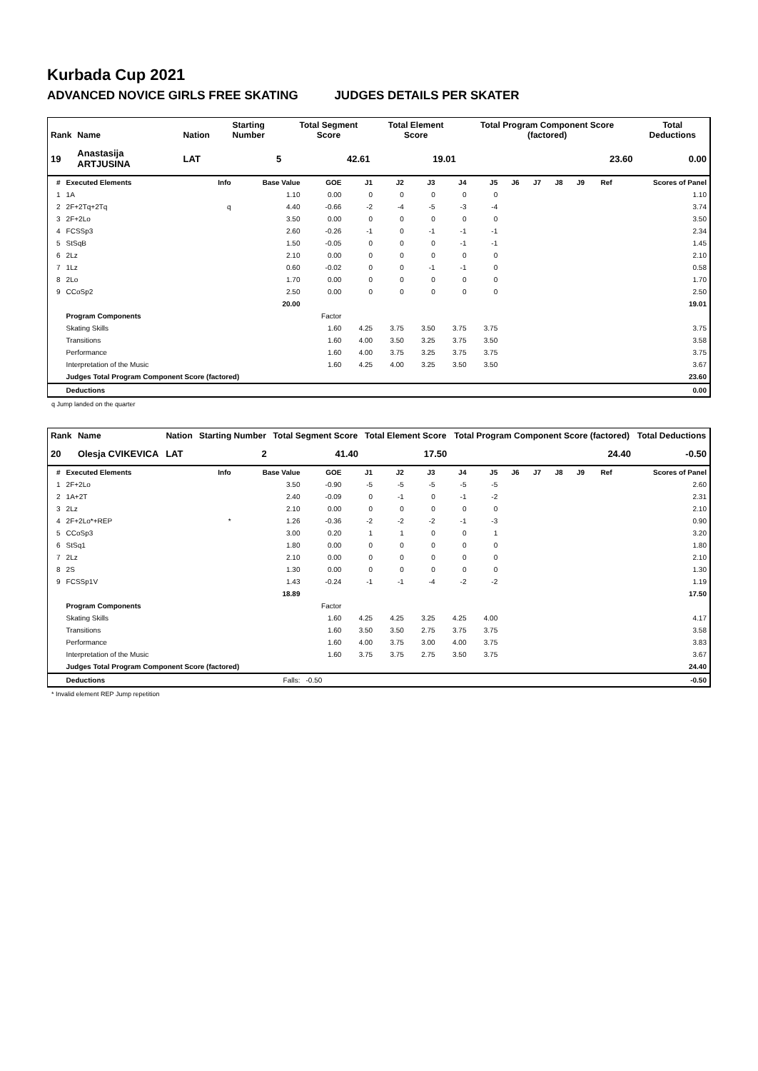Kurbada Cup 2021
ADVANCED NOVICE GIRLS FREE SKATING JUDGES DETAILS PER SKATER
| Rank | Name | Nation | Starting Number | Total Segment Score | Total Element Score | Total Program Component Score (factored) | Total Deductions |
| --- | --- | --- | --- | --- | --- | --- | --- |
| 19 | Anastasija ARTJUSINA | LAT | 5 | 42.61 | 19.01 | 23.60 | 0.00 |
| # | Executed Elements | Info | Base Value | GOE | J1 | J2 | J3 | J4 | J5 | J6 | J7 | J8 | J9 | Ref | Scores of Panel |
| --- | --- | --- | --- | --- | --- | --- | --- | --- | --- | --- | --- | --- | --- | --- | --- |
| 1 | 1A | | 1.10 | 0.00 | 0 | 0 | 0 | 0 | 0 | | | | | | 1.10 |
| 2 | 2F+2Tq+2Tq | q | 4.40 | -0.66 | -2 | -4 | -5 | -3 | -4 | | | | | | 3.74 |
| 3 | 2F+2Lo | | 3.50 | 0.00 | 0 | 0 | 0 | 0 | 0 | | | | | | 3.50 |
| 4 | FCSSp3 | | 2.60 | -0.26 | -1 | 0 | -1 | -1 | -1 | | | | | | 2.34 |
| 5 | StSqB | | 1.50 | -0.05 | 0 | 0 | 0 | -1 | -1 | | | | | | 1.45 |
| 6 | 2Lz | | 2.10 | 0.00 | 0 | 0 | 0 | 0 | 0 | | | | | | 2.10 |
| 7 | 1Lz | | 0.60 | -0.02 | 0 | 0 | -1 | -1 | 0 | | | | | | 0.58 |
| 8 | 2Lo | | 1.70 | 0.00 | 0 | 0 | 0 | 0 | 0 | | | | | | 1.70 |
| 9 | CCoSp2 | | 2.50 | 0.00 | 0 | 0 | 0 | 0 | 0 | | | | | | 2.50 |
| | | | 20.00 | | | | | | | | | | | | 19.01 |
| | Program Components | | | Factor | | | | | | | | | | | |
| | Skating Skills | | | 1.60 | 4.25 | 3.75 | 3.50 | 3.75 | 3.75 | | | | | | 3.75 |
| | Transitions | | | 1.60 | 4.00 | 3.50 | 3.25 | 3.75 | 3.50 | | | | | | 3.58 |
| | Performance | | | 1.60 | 4.00 | 3.75 | 3.25 | 3.75 | 3.75 | | | | | | 3.75 |
| | Interpretation of the Music | | | 1.60 | 4.25 | 4.00 | 3.25 | 3.50 | 3.50 | | | | | | 3.67 |
| | Judges Total Program Component Score (factored) | | | | | | | | | | | | | | 23.60 |
| | Deductions | | | | | | | | | | | | | | 0.00 |
q Jump landed on the quarter
| Rank | Name | Nation | Starting Number | Total Segment Score | Total Element Score | Total Program Component Score (factored) | Total Deductions |
| --- | --- | --- | --- | --- | --- | --- | --- |
| 20 | Olesja CVIKEVICA | LAT | 2 | 41.40 | 17.50 | 24.40 | -0.50 |
| # | Executed Elements | Info | Base Value | GOE | J1 | J2 | J3 | J4 | J5 | J6 | J7 | J8 | J9 | Ref | Scores of Panel |
| --- | --- | --- | --- | --- | --- | --- | --- | --- | --- | --- | --- | --- | --- | --- | --- |
| 1 | 2F+2Lo | | 3.50 | -0.90 | -5 | -5 | -5 | -5 | -5 | | | | | | 2.60 |
| 2 | 1A+2T | | 2.40 | -0.09 | 0 | -1 | 0 | -1 | -2 | | | | | | 2.31 |
| 3 | 2Lz | | 2.10 | 0.00 | 0 | 0 | 0 | 0 | 0 | | | | | | 2.10 |
| 4 | 2F+2Lo*+REP | * | 1.26 | -0.36 | -2 | -2 | -2 | -1 | -3 | | | | | | 0.90 |
| 5 | CCoSp3 | | 3.00 | 0.20 | 1 | 1 | 0 | 0 | 1 | | | | | | 3.20 |
| 6 | StSq1 | | 1.80 | 0.00 | 0 | 0 | 0 | 0 | 0 | | | | | | 1.80 |
| 7 | 2Lz | | 2.10 | 0.00 | 0 | 0 | 0 | 0 | 0 | | | | | | 2.10 |
| 8 | 2S | | 1.30 | 0.00 | 0 | 0 | 0 | 0 | 0 | | | | | | 1.30 |
| 9 | FCSSp1V | | 1.43 | -0.24 | -1 | -1 | -4 | -2 | -2 | | | | | | 1.19 |
| | | | 18.89 | | | | | | | | | | | | 17.50 |
| | Program Components | | | Factor | | | | | | | | | | | |
| | Skating Skills | | | 1.60 | 4.25 | 4.25 | 3.25 | 4.25 | 4.00 | | | | | | 4.17 |
| | Transitions | | | 1.60 | 3.50 | 3.50 | 2.75 | 3.75 | 3.75 | | | | | | 3.58 |
| | Performance | | | 1.60 | 4.00 | 3.75 | 3.00 | 4.00 | 3.75 | | | | | | 3.83 |
| | Interpretation of the Music | | | 1.60 | 3.75 | 3.75 | 2.75 | 3.50 | 3.75 | | | | | | 3.67 |
| | Judges Total Program Component Score (factored) | | | | | | | | | | | | | | 24.40 |
| | Deductions | Falls: | | -0.50 | | | | | | | | | | | -0.50 |
* Invalid element REP Jump repetition